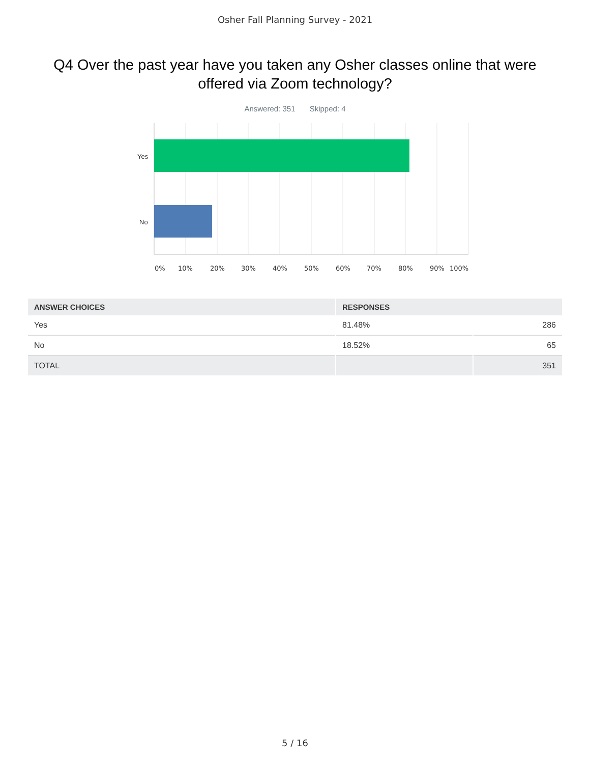Osher Fall Planning Survey - 2021
Q4 Over the past year have you taken any Osher classes online that were offered via Zoom technology?
Answered: 351 Skipped: 4
Yes
No
0% 10% 20% 30% 40% 50% 60% 70% 80% 90% 100%
| ANSWER CHOICES | RESPONSES | |
| --- | --- | --- |
| Yes | 81.48% | 286 |
| No | 18.52% | 65 |
| TOTAL | | 351 |
5 / 16